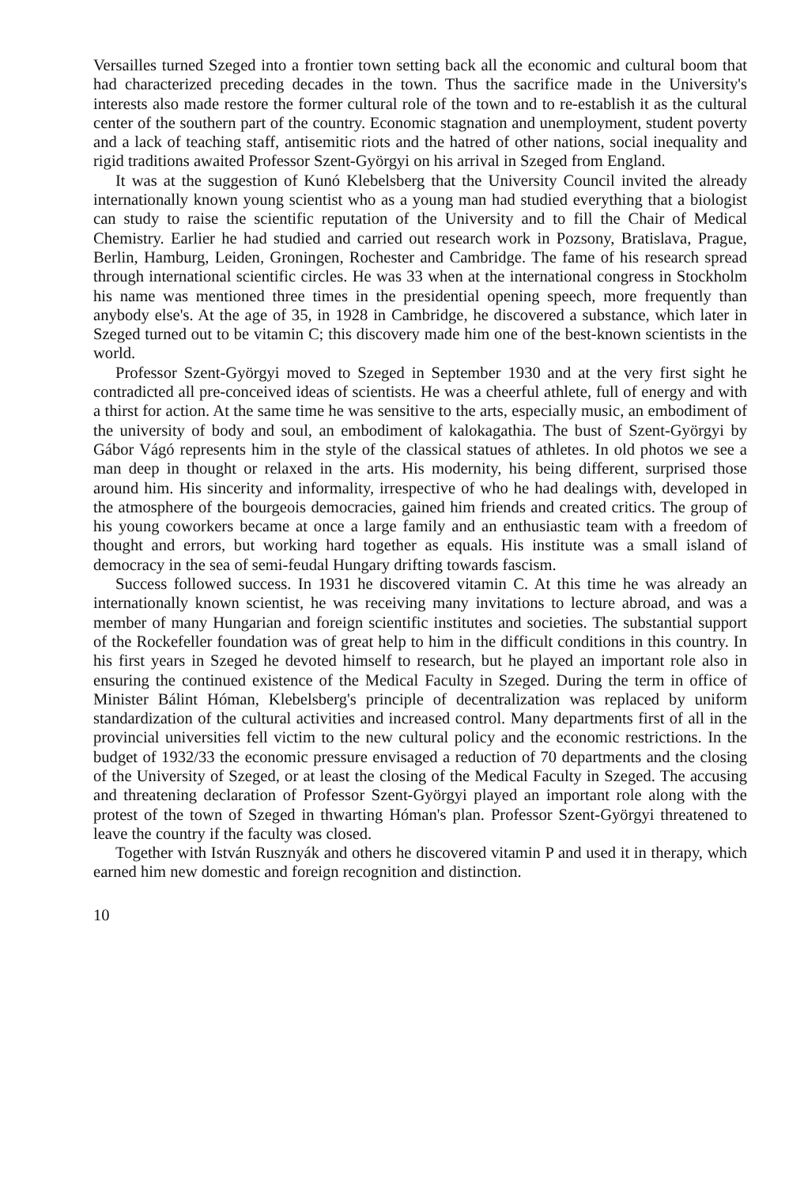Versailles turned Szeged into a frontier town setting back all the economic and cultural boom that had characterized preceding decades in the town. Thus the sacrifice made in the University's interests also made restore the former cultural role of the town and to re-establish it as the cultural center of the southern part of the country. Economic stagnation and unemployment, student poverty and a lack of teaching staff, antisemitic riots and the hatred of other nations, social inequality and rigid traditions awaited Professor Szent-Györgyi on his arrival in Szeged from England.
It was at the suggestion of Kunó Klebelsberg that the University Council invited the already internationally known young scientist who as a young man had studied everything that a biologist can study to raise the scientific reputation of the University and to fill the Chair of Medical Chemistry. Earlier he had studied and carried out research work in Pozsony, Bratislava, Prague, Berlin, Hamburg, Leiden, Groningen, Rochester and Cambridge. The fame of his research spread through international scientific circles. He was 33 when at the international congress in Stockholm his name was mentioned three times in the presidential opening speech, more frequently than anybody else's. At the age of 35, in 1928 in Cambridge, he discovered a substance, which later in Szeged turned out to be vitamin C; this discovery made him one of the best-known scientists in the world.
Professor Szent-Györgyi moved to Szeged in September 1930 and at the very first sight he contradicted all pre-conceived ideas of scientists. He was a cheerful athlete, full of energy and with a thirst for action. At the same time he was sensitive to the arts, especially music, an embodiment of the university of body and soul, an embodiment of kalokagathia. The bust of Szent-Györgyi by Gábor Vágó represents him in the style of the classical statues of athletes. In old photos we see a man deep in thought or relaxed in the arts. His modernity, his being different, surprised those around him. His sincerity and informality, irrespective of who he had dealings with, developed in the atmosphere of the bourgeois democracies, gained him friends and created critics. The group of his young coworkers became at once a large family and an enthusiastic team with a freedom of thought and errors, but working hard together as equals. His institute was a small island of democracy in the sea of semi-feudal Hungary drifting towards fascism.
Success followed success. In 1931 he discovered vitamin C. At this time he was already an internationally known scientist, he was receiving many invitations to lecture abroad, and was a member of many Hungarian and foreign scientific institutes and societies. The substantial support of the Rockefeller foundation was of great help to him in the difficult conditions in this country. In his first years in Szeged he devoted himself to research, but he played an important role also in ensuring the continued existence of the Medical Faculty in Szeged. During the term in office of Minister Bálint Hóman, Klebelsberg's principle of decentralization was replaced by uniform standardization of the cultural activities and increased control. Many departments first of all in the provincial universities fell victim to the new cultural policy and the economic restrictions. In the budget of 1932/33 the economic pressure envisaged a reduction of 70 departments and the closing of the University of Szeged, or at least the closing of the Medical Faculty in Szeged. The accusing and threatening declaration of Professor Szent-Györgyi played an important role along with the protest of the town of Szeged in thwarting Hóman's plan. Professor Szent-Györgyi threatened to leave the country if the faculty was closed.
Together with István Rusznyák and others he discovered vitamin P and used it in therapy, which earned him new domestic and foreign recognition and distinction.
10